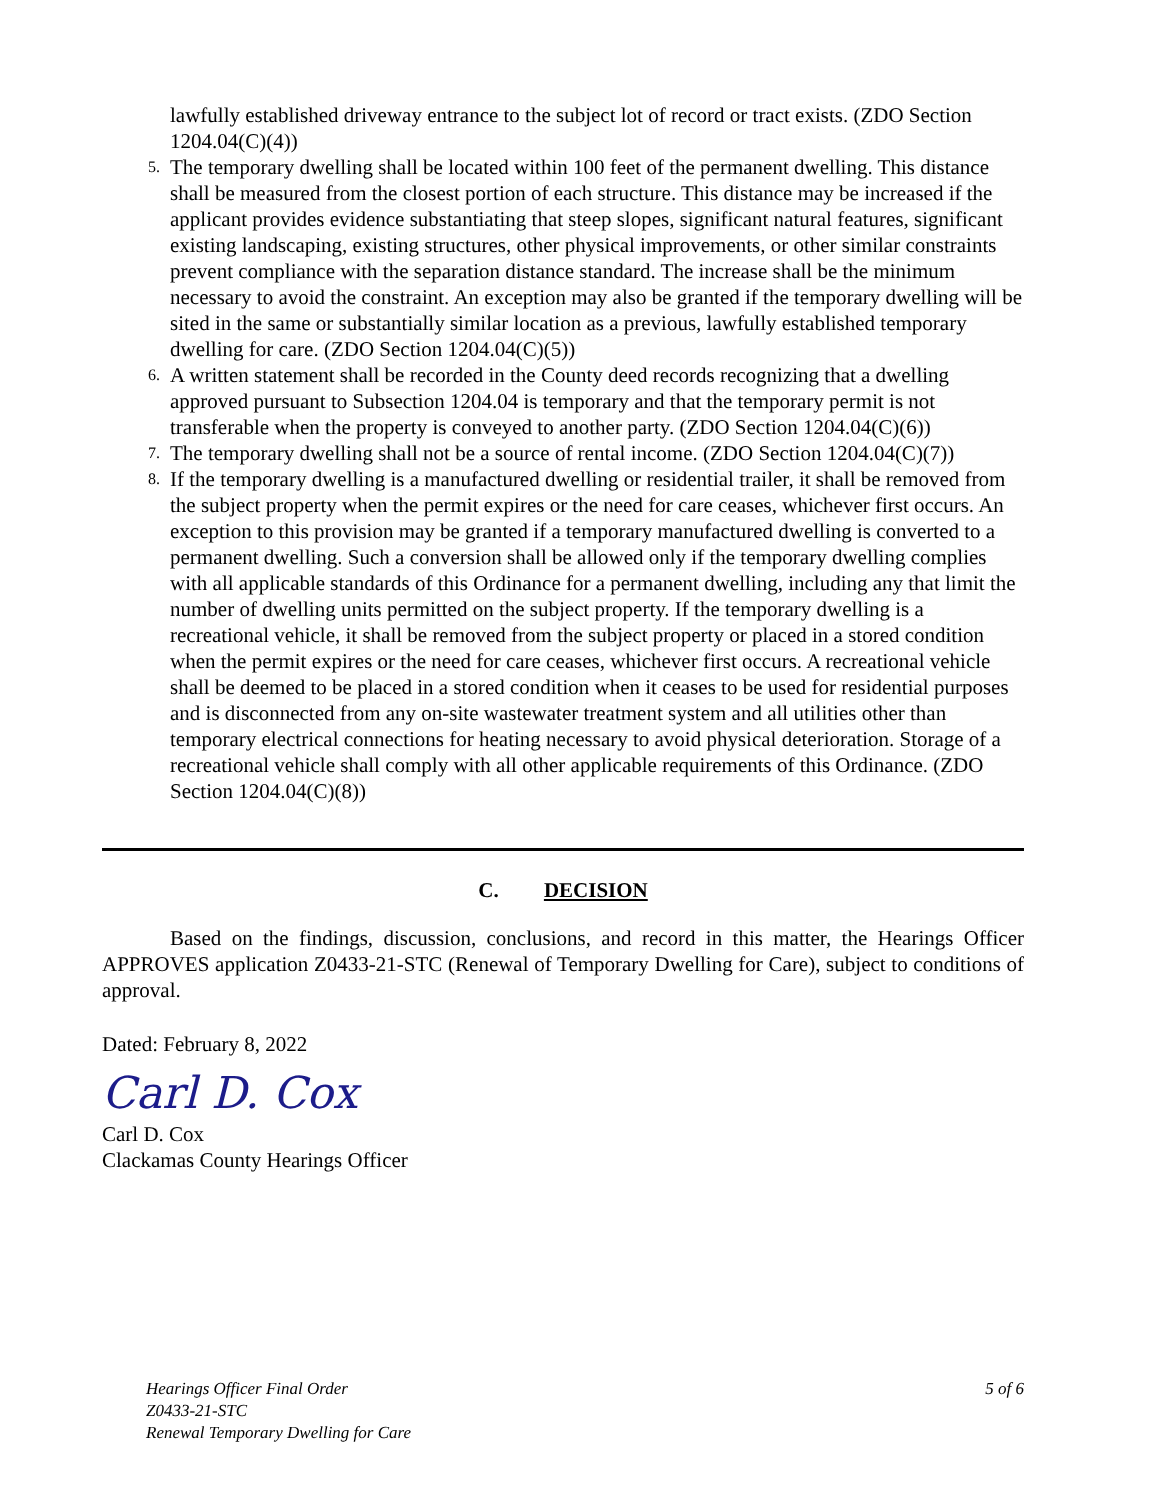lawfully established driveway entrance to the subject lot of record or tract exists. (ZDO Section 1204.04(C)(4))
5.
The temporary dwelling shall be located within 100 feet of the permanent dwelling. This distance shall be measured from the closest portion of each structure. This distance may be increased if the applicant provides evidence substantiating that steep slopes, significant natural features, significant existing landscaping, existing structures, other physical improvements, or other similar constraints prevent compliance with the separation distance standard. The increase shall be the minimum necessary to avoid the constraint. An exception may also be granted if the temporary dwelling will be sited in the same or substantially similar location as a previous, lawfully established temporary dwelling for care. (ZDO Section 1204.04(C)(5))
6.
A written statement shall be recorded in the County deed records recognizing that a dwelling approved pursuant to Subsection 1204.04 is temporary and that the temporary permit is not transferable when the property is conveyed to another party. (ZDO Section 1204.04(C)(6))
7.
The temporary dwelling shall not be a source of rental income. (ZDO Section 1204.04(C)(7))
8.
If the temporary dwelling is a manufactured dwelling or residential trailer, it shall be removed from the subject property when the permit expires or the need for care ceases, whichever first occurs. An exception to this provision may be granted if a temporary manufactured dwelling is converted to a permanent dwelling. Such a conversion shall be allowed only if the temporary dwelling complies with all applicable standards of this Ordinance for a permanent dwelling, including any that limit the number of dwelling units permitted on the subject property. If the temporary dwelling is a recreational vehicle, it shall be removed from the subject property or placed in a stored condition when the permit expires or the need for care ceases, whichever first occurs. A recreational vehicle shall be deemed to be placed in a stored condition when it ceases to be used for residential purposes and is disconnected from any on-site wastewater treatment system and all utilities other than temporary electrical connections for heating necessary to avoid physical deterioration. Storage of a recreational vehicle shall comply with all other applicable requirements of this Ordinance. (ZDO Section 1204.04(C)(8))
C. DECISION
Based on the findings, discussion, conclusions, and record in this matter, the Hearings Officer APPROVES application Z0433-21-STC (Renewal of Temporary Dwelling for Care), subject to conditions of approval.
Dated: February 8, 2022
Carl D. Cox
Carl D. Cox
Clackamas County Hearings Officer
Hearings Officer Final Order
Z0433-21-STC
Renewal Temporary Dwelling for Care
5 of 6